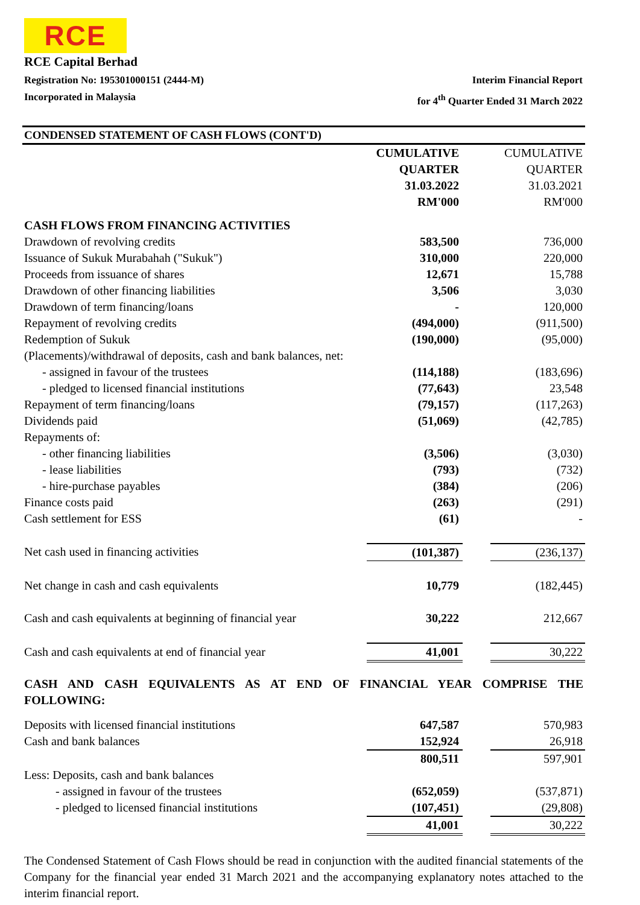RCE
RCE Capital Berhad
Registration No: 195301000151 (2444-M) Interim Financial Report
Incorporated in Malaysia for 4<sup>th</sup> Quarter Ended 31 March 2022
CONDENSED STATEMENT OF CASH FLOWS (CONT'D)
| | CUMULATIVE QUARTER 31.03.2022 RM'000 | | CUMULATIVE QUARTER 31.03.2021 RM'000 |
| --- | --- | --- | --- |
| CASH FLOWS FROM FINANCING ACTIVITIES | | | |
| Drawdown of revolving credits | 583,500 | | 736,000 |
| Issuance of Sukuk Murabahah ("Sukuk") | 310,000 | | 220,000 |
| Proceeds from issuance of shares | 12,671 | | 15,788 |
| Drawdown of other financing liabilities | 3,506 | | 3,030 |
| Drawdown of term financing/loans | - | | 120,000 |
| Repayment of revolving credits | (494,000) | | (911,500) |
| Redemption of Sukuk | (190,000) | | (95,000) |
| (Placements)/withdrawal of deposits, cash and bank balances, net: | | | |
| - assigned in favour of the trustees | (114,188) | | (183,696) |
| - pledged to licensed financial institutions | (77,643) | | 23,548 |
| Repayment of term financing/loans | (79,157) | | (117,263) |
| Dividends paid | (51,069) | | (42,785) |
| Repayments of: | | | |
| - other financing liabilities | (3,506) | | (3,030) |
| - lease liabilities | (793) | | (732) |
| - hire-purchase payables | (384) | | (206) |
| Finance costs paid | (263) | | (291) |
| Cash settlement for ESS | (61) | | - |
| Net cash used in financing activities | (101,387) | | (236,137) |
| Net change in cash and cash equivalents | 10,779 | | (182,445) |
| Cash and cash equivalents at beginning of financial year | 30,222 | | 212,667 |
| Cash and cash equivalents at end of financial year | 41,001 | | 30,222 |
CASH AND CASH EQUIVALENTS AS AT END OF FINANCIAL YEAR COMPRISE THE FOLLOWING:
| Deposits with licensed financial institutions | 647,587 | | 570,983 |
| Cash and bank balances | 152,924 | | 26,918 |
| | 800,511 | | 597,901 |
| Less: Deposits, cash and bank balances | | | |
| - assigned in favour of the trustees | (652,059) | | (537,871) |
| - pledged to licensed financial institutions | (107,451) | | (29,808) |
| | 41,001 | | 30,222 |
The Condensed Statement of Cash Flows should be read in conjunction with the audited financial statements of the Company for the financial year ended 31 March 2021 and the accompanying explanatory notes attached to the interim financial report.